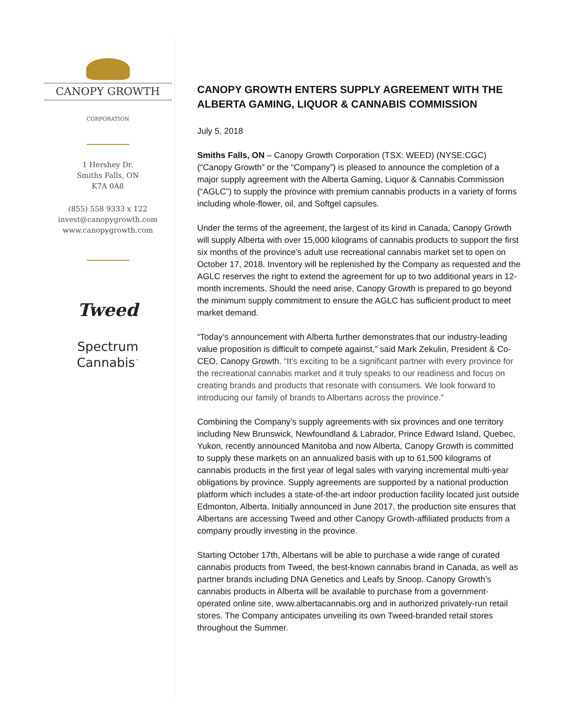CANOPY GROWTH
CORPORATION
1 Hershey Dr.
Smiths Falls, ON
K7A 0A8
(855) 558 9333 x 122
invest@canopygrowth.com
www.canopygrowth.com
Tweed
Spectrum
Cannabis<sup>™</sup>
CANOPY GROWTH ENTERS SUPPLY AGREEMENT WITH THE ALBERTA GAMING, LIQUOR & CANNABIS COMMISSION
July 5, 2018
Smiths Falls, ON – Canopy Growth Corporation (TSX: WEED) (NYSE:CGC) (“Canopy Growth” or the “Company”) is pleased to announce the completion of a major supply agreement with the Alberta Gaming, Liquor & Cannabis Commission (“AGLC”) to supply the province with premium cannabis products in a variety of forms including whole-flower, oil, and Softgel capsules.
Under the terms of the agreement, the largest of its kind in Canada, Canopy Growth will supply Alberta with over 15,000 kilograms of cannabis products to support the first six months of the province’s adult use recreational cannabis market set to open on October 17, 2018. Inventory will be replenished by the Company as requested and the AGLC reserves the right to extend the agreement for up to two additional years in 12-month increments. Should the need arise, Canopy Growth is prepared to go beyond the minimum supply commitment to ensure the AGLC has sufficient product to meet market demand.
“Today’s announcement with Alberta further demonstrates that our industry-leading value proposition is difficult to compete against,” said Mark Zekulin, President & Co-CEO, Canopy Growth. “It’s exciting to be a significant partner with every province for the recreational cannabis market and it truly speaks to our readiness and focus on creating brands and products that resonate with consumers. We look forward to introducing our family of brands to Albertans across the province.”
Combining the Company’s supply agreements with six provinces and one territory including New Brunswick, Newfoundland & Labrador, Prince Edward Island, Quebec, Yukon, recently announced Manitoba and now Alberta, Canopy Growth is committed to supply these markets on an annualized basis with up to 61,500 kilograms of cannabis products in the first year of legal sales with varying incremental multi-year obligations by province. Supply agreements are supported by a national production platform which includes a state-of-the-art indoor production facility located just outside Edmonton, Alberta. Initially announced in June 2017, the production site ensures that Albertans are accessing Tweed and other Canopy Growth-affiliated products from a company proudly investing in the province.
Starting October 17th, Albertans will be able to purchase a wide range of curated cannabis products from Tweed, the best-known cannabis brand in Canada, as well as partner brands including DNA Genetics and Leafs by Snoop. Canopy Growth’s cannabis products in Alberta will be available to purchase from a government-operated online site, www.albertacannabis.org and in authorized privately-run retail stores. The Company anticipates unveiling its own Tweed-branded retail stores throughout the Summer.